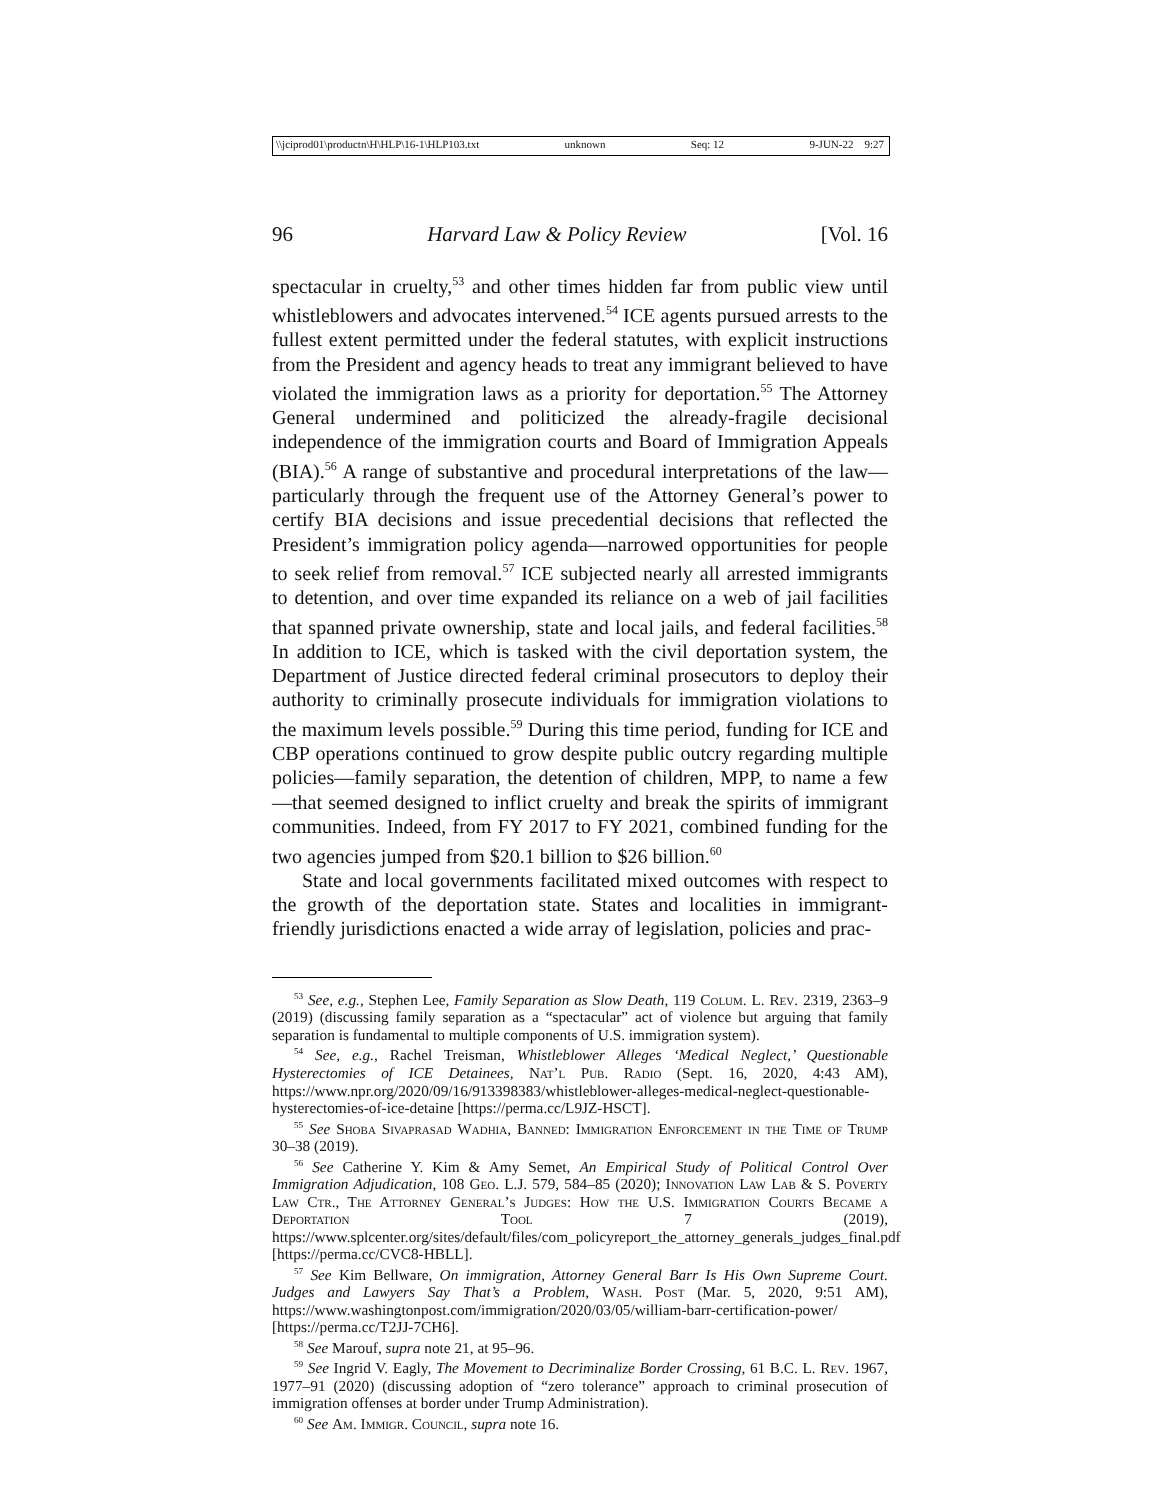\\jciprod01\productn\H\HLP\16-1\HLP103.txt unknown Seq: 12 9-JUN-22 9:27
96 Harvard Law & Policy Review [Vol. 16
spectacular in cruelty,<sup>53</sup> and other times hidden far from public view until whistleblowers and advocates intervened.<sup>54</sup> ICE agents pursued arrests to the fullest extent permitted under the federal statutes, with explicit instructions from the President and agency heads to treat any immigrant believed to have violated the immigration laws as a priority for deportation.<sup>55</sup> The Attorney General undermined and politicized the already-fragile decisional independence of the immigration courts and Board of Immigration Appeals (BIA).<sup>56</sup> A range of substantive and procedural interpretations of the law—particularly through the frequent use of the Attorney General’s power to certify BIA decisions and issue precedential decisions that reflected the President’s immigration policy agenda—narrowed opportunities for people to seek relief from removal.<sup>57</sup> ICE subjected nearly all arrested immigrants to detention, and over time expanded its reliance on a web of jail facilities that spanned private ownership, state and local jails, and federal facilities.<sup>58</sup> In addition to ICE, which is tasked with the civil deportation system, the Department of Justice directed federal criminal prosecutors to deploy their authority to criminally prosecute individuals for immigration violations to the maximum levels possible.<sup>59</sup> During this time period, funding for ICE and CBP operations continued to grow despite public outcry regarding multiple policies—family separation, the detention of children, MPP, to name a few—that seemed designed to inflict cruelty and break the spirits of immigrant communities. Indeed, from FY 2017 to FY 2021, combined funding for the two agencies jumped from $20.1 billion to $26 billion.<sup>60</sup>
State and local governments facilitated mixed outcomes with respect to the growth of the deportation state. States and localities in immigrant-friendly jurisdictions enacted a wide array of legislation, policies and prac-
<sup>53</sup> See, e.g., Stephen Lee, Family Separation as Slow Death, 119 Colum. L. Rev. 2319, 2363–9 (2019) (discussing family separation as a “spectacular” act of violence but arguing that family separation is fundamental to multiple components of U.S. immigration system).
<sup>54</sup> See, e.g., Rachel Treisman, Whistleblower Alleges ‘Medical Neglect,’ Questionable Hysterectomies of ICE Detainees, Nat’l Pub. Radio (Sept. 16, 2020, 4:43 AM), https://www.npr.org/2020/09/16/913398383/whistleblower-alleges-medical-neglect-questionable-hysterectomies-of-ice-detaine [https://perma.cc/L9JZ-HSCT].
<sup>55</sup> See Shoba Sivaprasad Wadhia, Banned: Immigration Enforcement in the Time of Trump 30–38 (2019).
<sup>56</sup> See Catherine Y. Kim & Amy Semet, An Empirical Study of Political Control Over Immigration Adjudication, 108 Geo. L.J. 579, 584–85 (2020); Innovation Law Lab & S. Poverty Law Ctr., The Attorney General’s Judges: How the U.S. Immigration Courts Became a Deportation Tool 7 (2019), https://www.splcenter.org/sites/default/files/com_policyreport_the_attorney_generals_judges_final.pdf [https://perma.cc/CVC8-HBLL].
<sup>57</sup> See Kim Bellware, On immigration, Attorney General Barr Is His Own Supreme Court. Judges and Lawyers Say That’s a Problem, Wash. Post (Mar. 5, 2020, 9:51 AM), https://www.washingtonpost.com/immigration/2020/03/05/william-barr-certification-power/ [https://perma.cc/T2JJ-7CH6].
<sup>58</sup> See Marouf, supra note 21, at 95–96.
<sup>59</sup> See Ingrid V. Eagly, The Movement to Decriminalize Border Crossing, 61 B.C. L. Rev. 1967, 1977–91 (2020) (discussing adoption of “zero tolerance” approach to criminal prosecution of immigration offenses at border under Trump Administration).
<sup>60</sup> See Am. Immigr. Council, supra note 16.